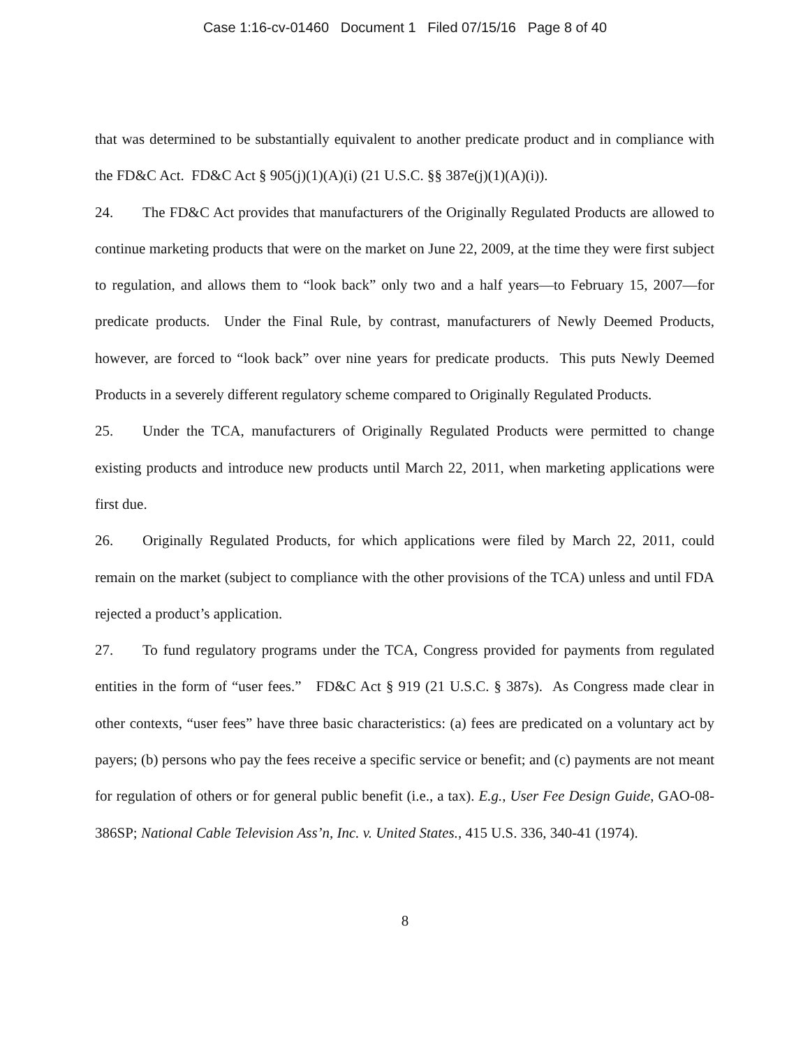Case 1:16-cv-01460 Document 1 Filed 07/15/16 Page 8 of 40
that was determined to be substantially equivalent to another predicate product and in compliance with the FD&C Act. FD&C Act § 905(j)(1)(A)(i) (21 U.S.C. §§ 387e(j)(1)(A)(i)).
24. The FD&C Act provides that manufacturers of the Originally Regulated Products are allowed to continue marketing products that were on the market on June 22, 2009, at the time they were first subject to regulation, and allows them to “look back” only two and a half years—to February 15, 2007—for predicate products. Under the Final Rule, by contrast, manufacturers of Newly Deemed Products, however, are forced to “look back” over nine years for predicate products. This puts Newly Deemed Products in a severely different regulatory scheme compared to Originally Regulated Products.
25. Under the TCA, manufacturers of Originally Regulated Products were permitted to change existing products and introduce new products until March 22, 2011, when marketing applications were first due.
26. Originally Regulated Products, for which applications were filed by March 22, 2011, could remain on the market (subject to compliance with the other provisions of the TCA) unless and until FDA rejected a product’s application.
27. To fund regulatory programs under the TCA, Congress provided for payments from regulated entities in the form of “user fees.” FD&C Act § 919 (21 U.S.C. § 387s). As Congress made clear in other contexts, “user fees” have three basic characteristics: (a) fees are predicated on a voluntary act by payers; (b) persons who pay the fees receive a specific service or benefit; and (c) payments are not meant for regulation of others or for general public benefit (i.e., a tax). E.g., User Fee Design Guide, GAO-08-386SP; National Cable Television Ass’n, Inc. v. United States., 415 U.S. 336, 340-41 (1974).
8